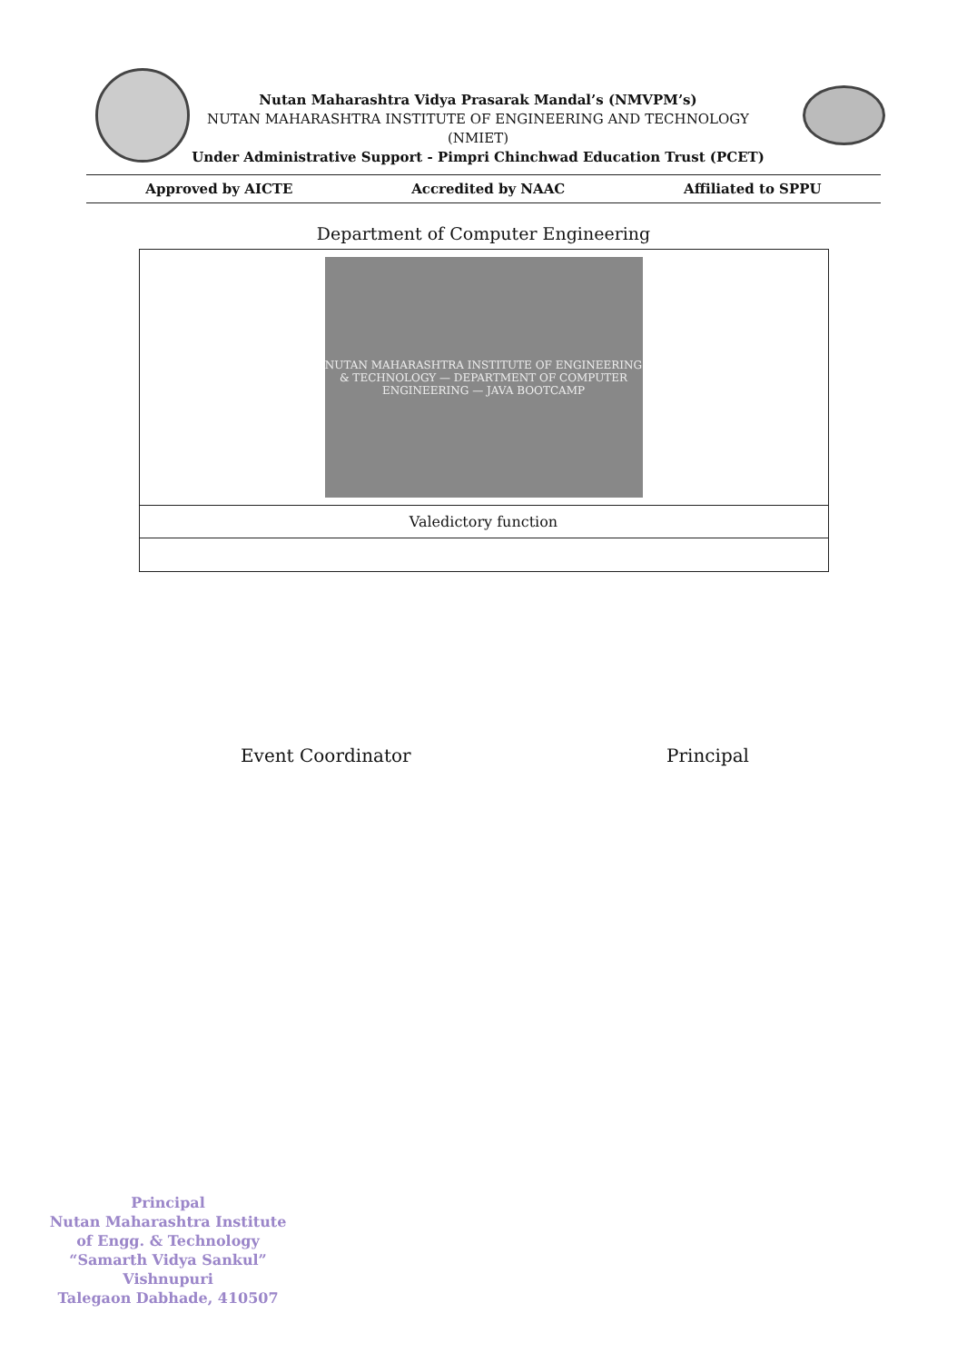Nutan Maharashtra Vidya Prasarak Mandal’s (NMVPM’s)
NUTAN MAHARASHTRA INSTITUTE OF ENGINEERING AND TECHNOLOGY (NMIET)
Under Administrative Support - Pimpri Chinchwad Education Trust (PCET)
Approved by AICTE Accredited by NAAC Affiliated to SPPU
Department of Computer Engineering
| NUTAN MAHARASHTRA INSTITUTE OF ENGINEERING & TECHNOLOGY — DEPARTMENT OF COMPUTER ENGINEERING — JAVA BOOTCAMP |
| Valedictory function |
Event Coordinator Principal
Principal
Nutan Maharashtra Institute
of Engg. & Technology
“Samarth Vidya Sankul” Vishnupuri
Talegaon Dabhade, 410507